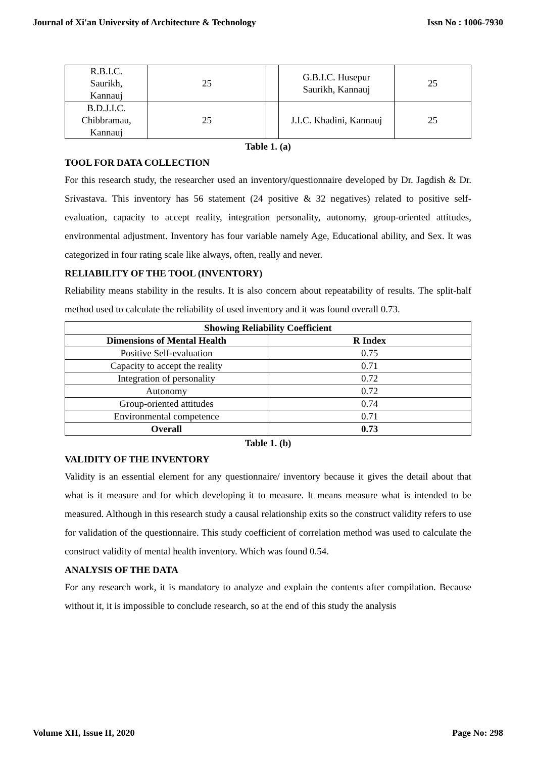Journal of Xi'an University of Architecture & Technology Issn No : 1006-7930
| R.B.I.C. Saurikh, Kannauj | 25 | | G.B.I.C. Husepur Saurikh, Kannauj | 25 |
| B.D.J.I.C. Chibbramau, Kannauj | 25 | | J.I.C. Khadini, Kannauj | 25 |
Table 1. (a)
TOOL FOR DATA COLLECTION
For this research study, the researcher used an inventory/questionnaire developed by Dr. Jagdish & Dr. Srivastava. This inventory has 56 statement (24 positive & 32 negatives) related to positive self-evaluation, capacity to accept reality, integration personality, autonomy, group-oriented attitudes, environmental adjustment. Inventory has four variable namely Age, Educational ability, and Sex. It was categorized in four rating scale like always, often, really and never.
RELIABILITY OF THE TOOL (INVENTORY)
Reliability means stability in the results. It is also concern about repeatability of results. The split-half method used to calculate the reliability of used inventory and it was found overall 0.73.
| Showing Reliability Coefficient | |
| --- | --- |
| Dimensions of Mental Health | R Index |
| Positive Self-evaluation | 0.75 |
| Capacity to accept the reality | 0.71 |
| Integration of personality | 0.72 |
| Autonomy | 0.72 |
| Group-oriented attitudes | 0.74 |
| Environmental competence | 0.71 |
| Overall | 0.73 |
Table 1. (b)
VALIDITY OF THE INVENTORY
Validity is an essential element for any questionnaire/ inventory because it gives the detail about that what is it measure and for which developing it to measure. It means measure what is intended to be measured. Although in this research study a causal relationship exits so the construct validity refers to use for validation of the questionnaire. This study coefficient of correlation method was used to calculate the construct validity of mental health inventory. Which was found 0.54.
ANALYSIS OF THE DATA
For any research work, it is mandatory to analyze and explain the contents after compilation. Because without it, it is impossible to conclude research, so at the end of this study the analysis
Volume XII, Issue II, 2020 Page No: 298